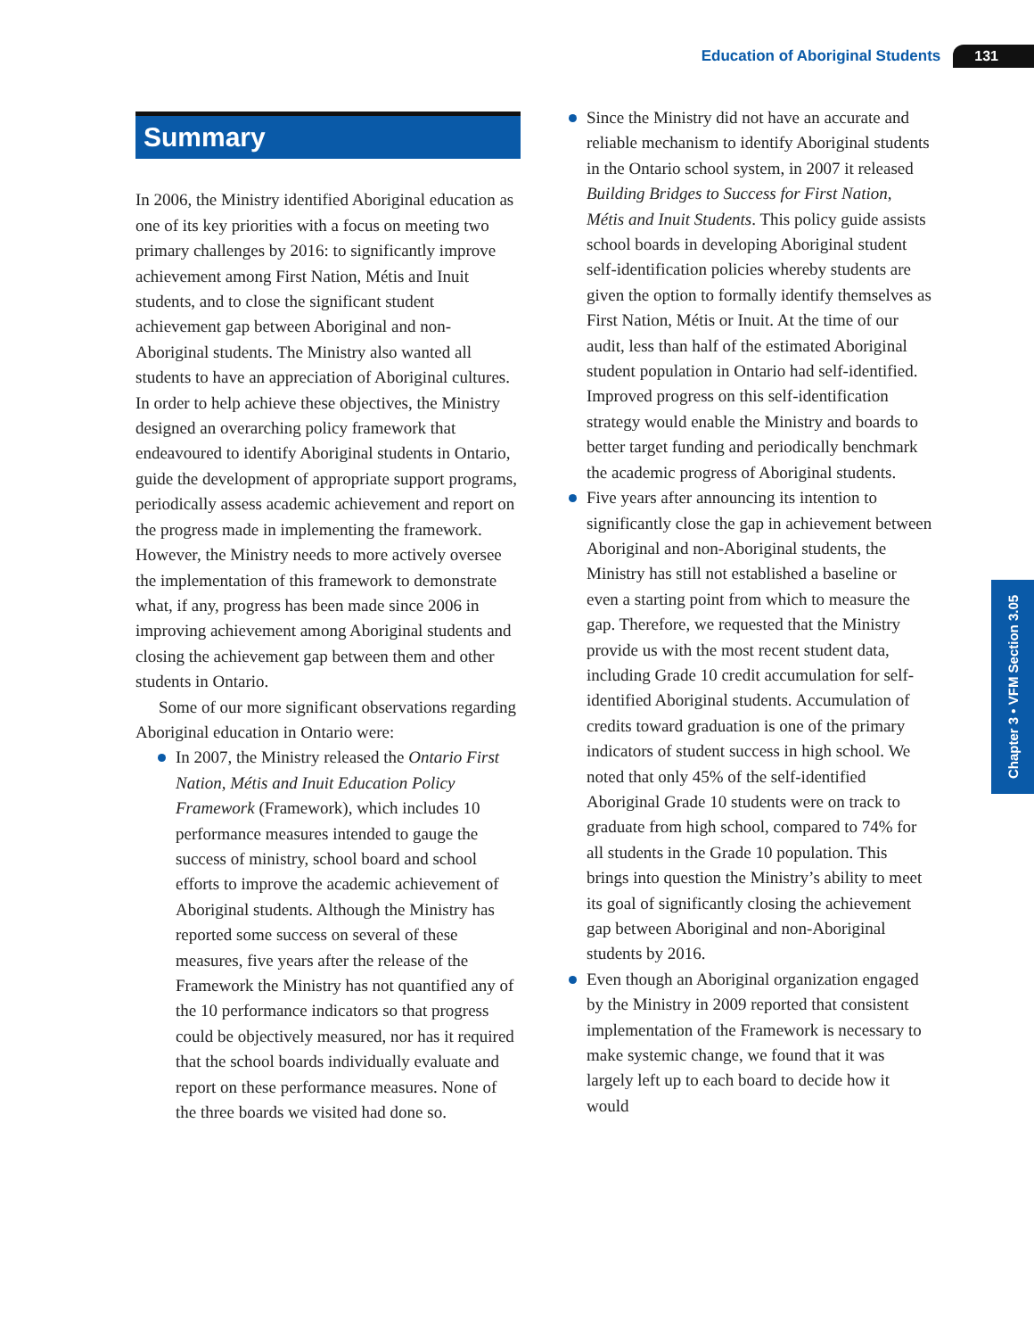Education of Aboriginal Students 131
Chapter 3 • VFM Section 3.05
Summary
In 2006, the Ministry identified Aboriginal education as one of its key priorities with a focus on meeting two primary challenges by 2016: to significantly improve achievement among First Nation, Métis and Inuit students, and to close the significant student achievement gap between Aboriginal and non-Aboriginal students. The Ministry also wanted all students to have an appreciation of Aboriginal cultures. In order to help achieve these objectives, the Ministry designed an overarching policy framework that endeavoured to identify Aboriginal students in Ontario, guide the development of appropriate support programs, periodically assess academic achievement and report on the progress made in implementing the framework. However, the Ministry needs to more actively oversee the implementation of this framework to demonstrate what, if any, progress has been made since 2006 in improving achievement among Aboriginal students and closing the achievement gap between them and other students in Ontario.
Some of our more significant observations regarding Aboriginal education in Ontario were:
In 2007, the Ministry released the Ontario First Nation, Métis and Inuit Education Policy Framework (Framework), which includes 10 performance measures intended to gauge the success of ministry, school board and school efforts to improve the academic achievement of Aboriginal students. Although the Ministry has reported some success on several of these measures, five years after the release of the Framework the Ministry has not quantified any of the 10 performance indicators so that progress could be objectively measured, nor has it required that the school boards individually evaluate and report on these performance measures. None of the three boards we visited had done so.
Since the Ministry did not have an accurate and reliable mechanism to identify Aboriginal students in the Ontario school system, in 2007 it released Building Bridges to Success for First Nation, Métis and Inuit Students. This policy guide assists school boards in developing Aboriginal student self-identification policies whereby students are given the option to formally identify themselves as First Nation, Métis or Inuit. At the time of our audit, less than half of the estimated Aboriginal student population in Ontario had self-identified. Improved progress on this self-identification strategy would enable the Ministry and boards to better target funding and periodically benchmark the academic progress of Aboriginal students.
Five years after announcing its intention to significantly close the gap in achievement between Aboriginal and non-Aboriginal students, the Ministry has still not established a baseline or even a starting point from which to measure the gap. Therefore, we requested that the Ministry provide us with the most recent student data, including Grade 10 credit accumulation for self-identified Aboriginal students. Accumulation of credits toward graduation is one of the primary indicators of student success in high school. We noted that only 45% of the self-identified Aboriginal Grade 10 students were on track to graduate from high school, compared to 74% for all students in the Grade 10 population. This brings into question the Ministry’s ability to meet its goal of significantly closing the achievement gap between Aboriginal and non-Aboriginal students by 2016.
Even though an Aboriginal organization engaged by the Ministry in 2009 reported that consistent implementation of the Framework is necessary to make systemic change, we found that it was largely left up to each board to decide how it would